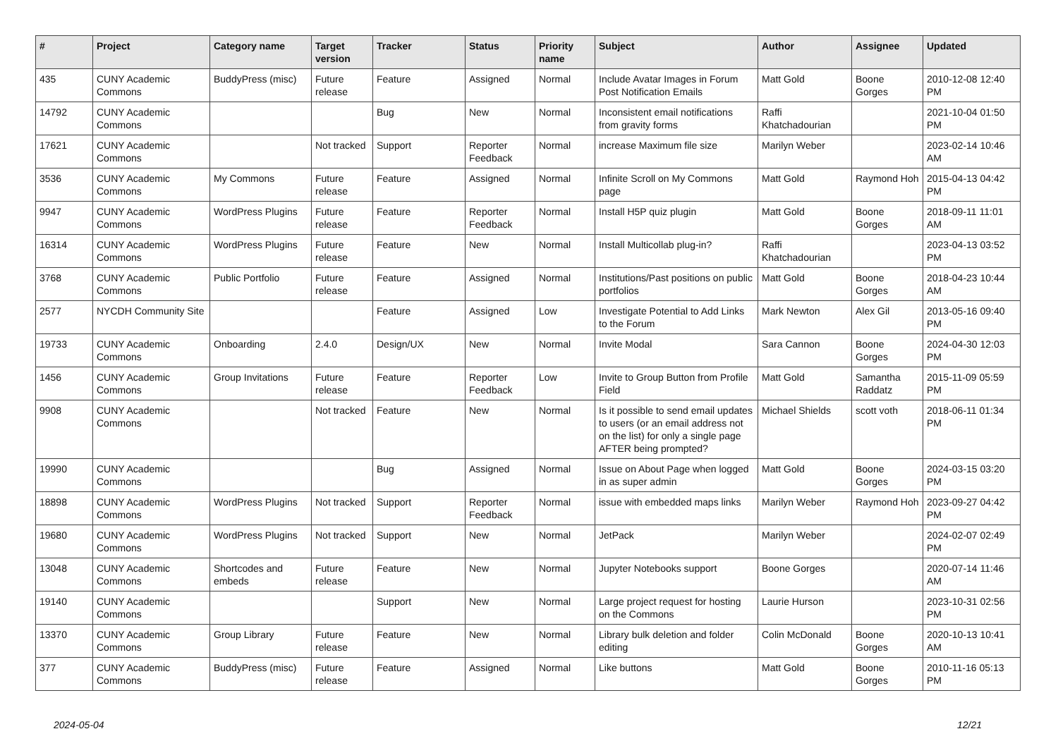| # | Project | Category name | Target version | Tracker | Status | Priority name | Subject | Author | Assignee | Updated |
| --- | --- | --- | --- | --- | --- | --- | --- | --- | --- | --- |
| 435 | CUNY Academic Commons | BuddyPress (misc) | Future release | Feature | Assigned | Normal | Include Avatar Images in Forum Post Notification Emails | Matt Gold | Boone Gorges | 2010-12-08 12:40 PM |
| 14792 | CUNY Academic Commons | | | Bug | New | Normal | Inconsistent email notifications from gravity forms | Raffi Khatchadourian | | 2021-10-04 01:50 PM |
| 17621 | CUNY Academic Commons | | Not tracked | Support | Reporter Feedback | Normal | increase Maximum file size | Marilyn Weber | | 2023-02-14 10:46 AM |
| 3536 | CUNY Academic Commons | My Commons | Future release | Feature | Assigned | Normal | Infinite Scroll on My Commons page | Matt Gold | Raymond Hoh | 2015-04-13 04:42 PM |
| 9947 | CUNY Academic Commons | WordPress Plugins | Future release | Feature | Reporter Feedback | Normal | Install H5P quiz plugin | Matt Gold | Boone Gorges | 2018-09-11 11:01 AM |
| 16314 | CUNY Academic Commons | WordPress Plugins | Future release | Feature | New | Normal | Install Multicollab plug-in? | Raffi Khatchadourian | | 2023-04-13 03:52 PM |
| 3768 | CUNY Academic Commons | Public Portfolio | Future release | Feature | Assigned | Normal | Institutions/Past positions on public portfolios | Matt Gold | Boone Gorges | 2018-04-23 10:44 AM |
| 2577 | NYCDH Community Site | | | Feature | Assigned | Low | Investigate Potential to Add Links to the Forum | Mark Newton | Alex Gil | 2013-05-16 09:40 PM |
| 19733 | CUNY Academic Commons | Onboarding | 2.4.0 | Design/UX | New | Normal | Invite Modal | Sara Cannon | Boone Gorges | 2024-04-30 12:03 PM |
| 1456 | CUNY Academic Commons | Group Invitations | Future release | Feature | Reporter Feedback | Low | Invite to Group Button from Profile Field | Matt Gold | Samantha Raddatz | 2015-11-09 05:59 PM |
| 9908 | CUNY Academic Commons | | Not tracked | Feature | New | Normal | Is it possible to send email updates to users (or an email address not on the list) for only a single page AFTER being prompted? | Michael Shields | scott voth | 2018-06-11 01:34 PM |
| 19990 | CUNY Academic Commons | | | Bug | Assigned | Normal | Issue on About Page when logged in as super admin | Matt Gold | Boone Gorges | 2024-03-15 03:20 PM |
| 18898 | CUNY Academic Commons | WordPress Plugins | Not tracked | Support | Reporter Feedback | Normal | issue with embedded maps links | Marilyn Weber | Raymond Hoh | 2023-09-27 04:42 PM |
| 19680 | CUNY Academic Commons | WordPress Plugins | Not tracked | Support | New | Normal | JetPack | Marilyn Weber | | 2024-02-07 02:49 PM |
| 13048 | CUNY Academic Commons | Shortcodes and embeds | Future release | Feature | New | Normal | Jupyter Notebooks support | Boone Gorges | | 2020-07-14 11:46 AM |
| 19140 | CUNY Academic Commons | | | Support | New | Normal | Large project request for hosting on the Commons | Laurie Hurson | | 2023-10-31 02:56 PM |
| 13370 | CUNY Academic Commons | Group Library | Future release | Feature | New | Normal | Library bulk deletion and folder editing | Colin McDonald | Boone Gorges | 2020-10-13 10:41 AM |
| 377 | CUNY Academic Commons | BuddyPress (misc) | Future release | Feature | Assigned | Normal | Like buttons | Matt Gold | Boone Gorges | 2010-11-16 05:13 PM |
2024-05-04 12/21